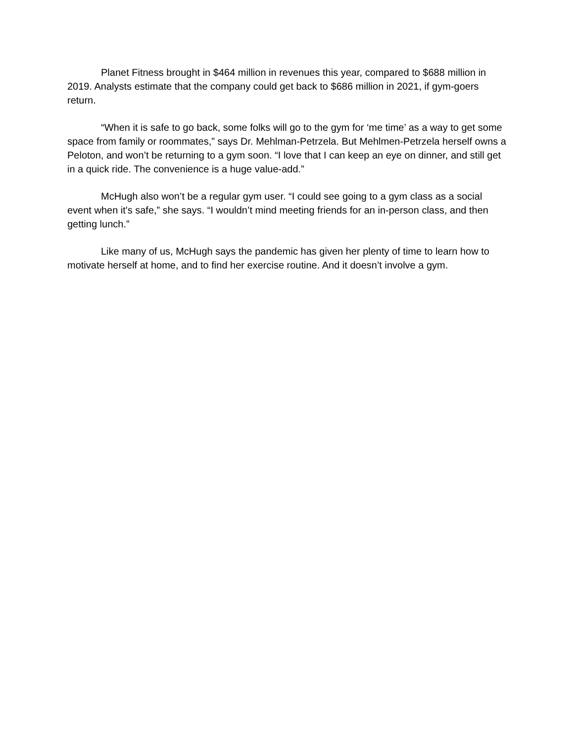Planet Fitness brought in $464 million in revenues this year, compared to $688 million in 2019. Analysts estimate that the company could get back to $686 million in 2021, if gym-goers return.
“When it is safe to go back, some folks will go to the gym for ‘me time’ as a way to get some space from family or roommates,” says Dr. Mehlman-Petrzela. But Mehlmen-Petrzela herself owns a Peloton, and won’t be returning to a gym soon. “I love that I can keep an eye on dinner, and still get in a quick ride. The convenience is a huge value-add.”
McHugh also won’t be a regular gym user. “I could see going to a gym class as a social event when it's safe,” she says. “I wouldn’t mind meeting friends for an in-person class, and then getting lunch.”
Like many of us, McHugh says the pandemic has given her plenty of time to learn how to motivate herself at home, and to find her exercise routine. And it doesn’t involve a gym.